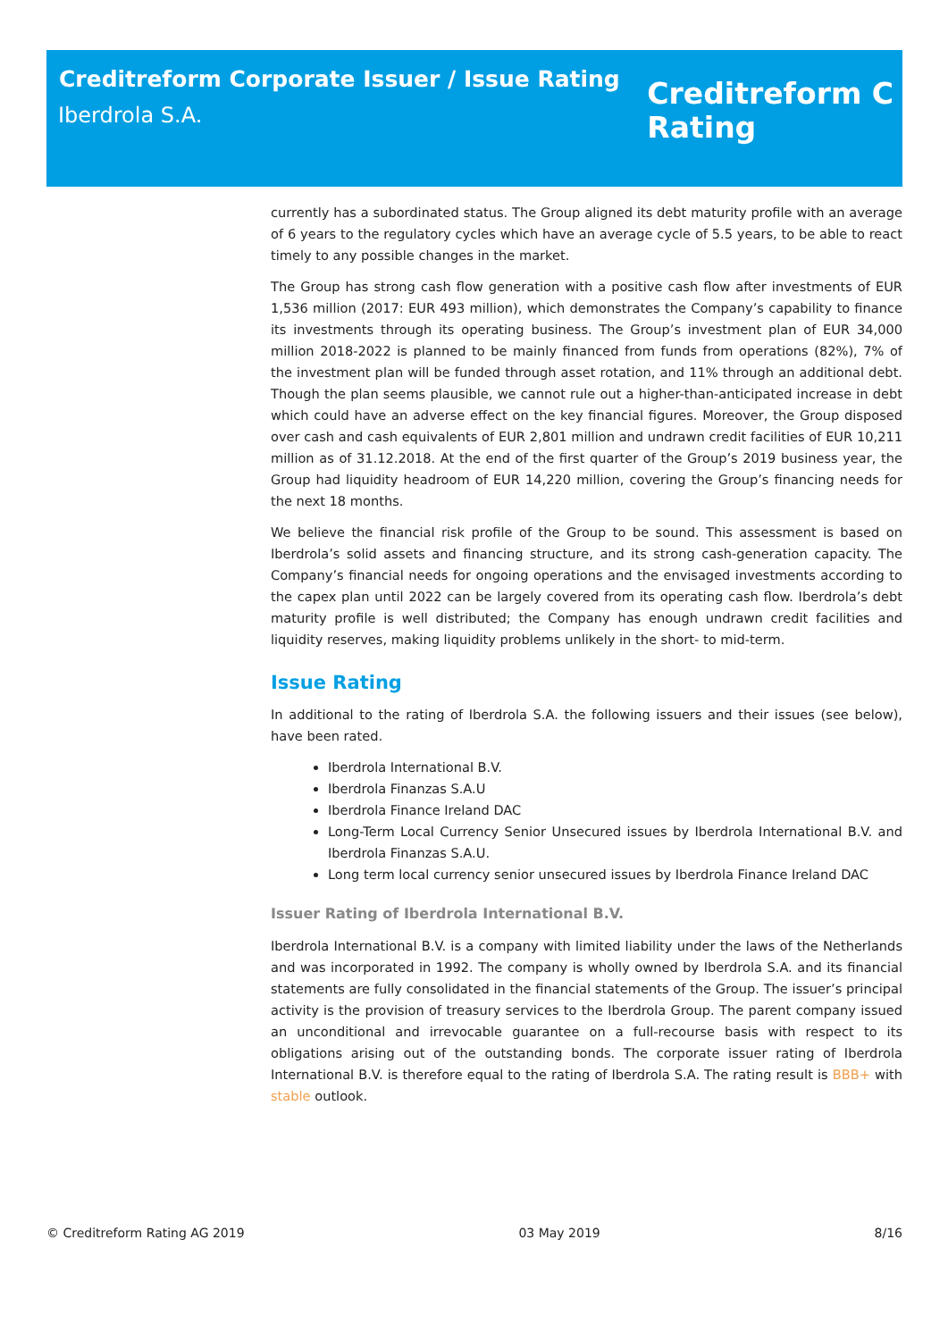Creditreform Corporate Issuer / Issue Rating
Iberdrola S.A.
Creditreform C
Rating
currently has a subordinated status. The Group aligned its debt maturity profile with an average of 6 years to the regulatory cycles which have an average cycle of 5.5 years, to be able to react timely to any possible changes in the market.
The Group has strong cash flow generation with a positive cash flow after investments of EUR 1,536 million (2017: EUR 493 million), which demonstrates the Company’s capability to finance its investments through its operating business. The Group’s investment plan of EUR 34,000 million 2018-2022 is planned to be mainly financed from funds from operations (82%), 7% of the investment plan will be funded through asset rotation, and 11% through an additional debt. Though the plan seems plausible, we cannot rule out a higher-than-anticipated increase in debt which could have an adverse effect on the key financial figures. Moreover, the Group disposed over cash and cash equivalents of EUR 2,801 million and undrawn credit facilities of EUR 10,211 million as of 31.12.2018. At the end of the first quarter of the Group’s 2019 business year, the Group had liquidity headroom of EUR 14,220 million, covering the Group’s financing needs for the next 18 months.
We believe the financial risk profile of the Group to be sound. This assessment is based on Iberdrola’s solid assets and financing structure, and its strong cash-generation capacity. The Company’s financial needs for ongoing operations and the envisaged investments according to the capex plan until 2022 can be largely covered from its operating cash flow. Iberdrola’s debt maturity profile is well distributed; the Company has enough undrawn credit facilities and liquidity reserves, making liquidity problems unlikely in the short- to mid-term.
Issue Rating
In additional to the rating of Iberdrola S.A. the following issuers and their issues (see below), have been rated.
Iberdrola International B.V.
Iberdrola Finanzas S.A.U
Iberdrola Finance Ireland DAC
Long-Term Local Currency Senior Unsecured issues by Iberdrola International B.V. and Iberdrola Finanzas S.A.U.
Long term local currency senior unsecured issues by Iberdrola Finance Ireland DAC
Issuer Rating of Iberdrola International B.V.
Iberdrola International B.V. is a company with limited liability under the laws of the Netherlands and was incorporated in 1992. The company is wholly owned by Iberdrola S.A. and its financial statements are fully consolidated in the financial statements of the Group. The issuer’s principal activity is the provision of treasury services to the Iberdrola Group. The parent company issued an unconditional and irrevocable guarantee on a full-recourse basis with respect to its obligations arising out of the outstanding bonds. The corporate issuer rating of Iberdrola International B.V. is therefore equal to the rating of Iberdrola S.A. The rating result is BBB+ with stable outlook.
© Creditreform Rating AG 2019 03 May 2019 8/16